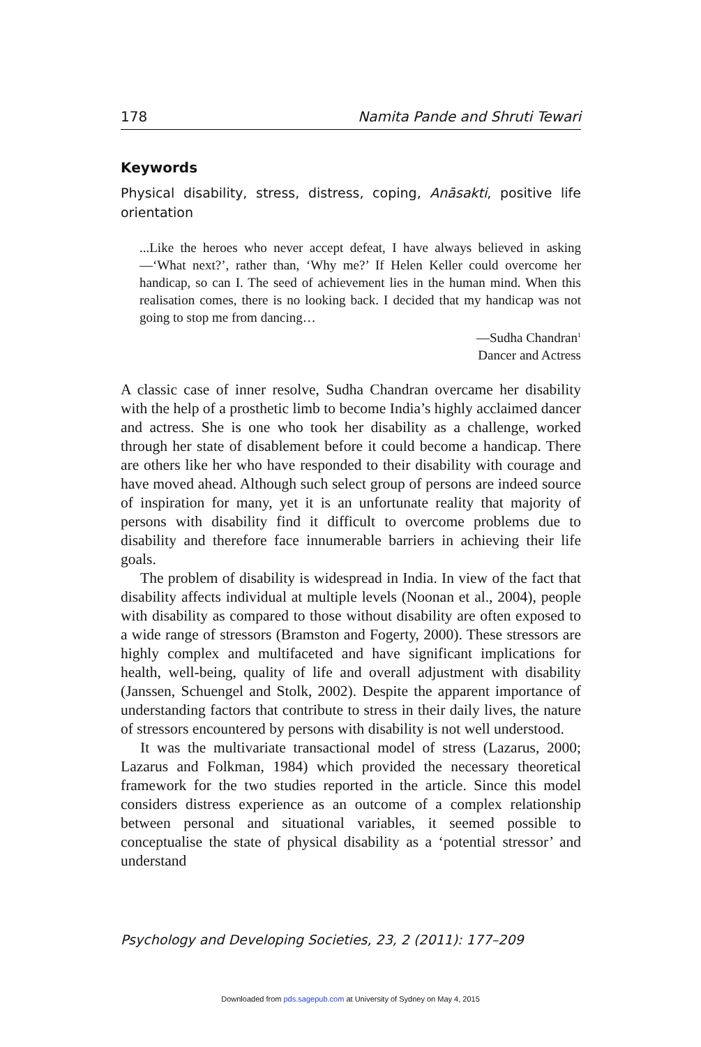178 Namita Pande and Shruti Tewari
Keywords
Physical disability, stress, distress, coping, Anāsakti, positive life orientation
...Like the heroes who never accept defeat, I have always believed in asking—‘What next?’, rather than, ‘Why me?’ If Helen Keller could overcome her handicap, so can I. The seed of achievement lies in the human mind. When this realisation comes, there is no looking back. I decided that my handicap was not going to stop me from dancing…
—Sudha Chandran<sup>1</sup>
Dancer and Actress
A classic case of inner resolve, Sudha Chandran overcame her disability with the help of a prosthetic limb to become India’s highly acclaimed dancer and actress. She is one who took her disability as a challenge, worked through her state of disablement before it could become a handicap. There are others like her who have responded to their disability with courage and have moved ahead. Although such select group of persons are indeed source of inspiration for many, yet it is an unfortunate reality that majority of persons with disability find it difficult to overcome problems due to disability and therefore face innumerable barriers in achieving their life goals.
The problem of disability is widespread in India. In view of the fact that disability affects individual at multiple levels (Noonan et al., 2004), people with disability as compared to those without disability are often exposed to a wide range of stressors (Bramston and Fogerty, 2000). These stressors are highly complex and multifaceted and have significant implications for health, well-being, quality of life and overall adjustment with disability (Janssen, Schuengel and Stolk, 2002). Despite the apparent importance of understanding factors that contribute to stress in their daily lives, the nature of stressors encountered by persons with disability is not well understood.
It was the multivariate transactional model of stress (Lazarus, 2000; Lazarus and Folkman, 1984) which provided the necessary theoretical framework for the two studies reported in the article. Since this model considers distress experience as an outcome of a complex relationship between personal and situational variables, it seemed possible to conceptualise the state of physical disability as a ‘potential stressor’ and understand
Psychology and Developing Societies, 23, 2 (2011): 177–209
Downloaded from pds.sagepub.com at University of Sydney on May 4, 2015